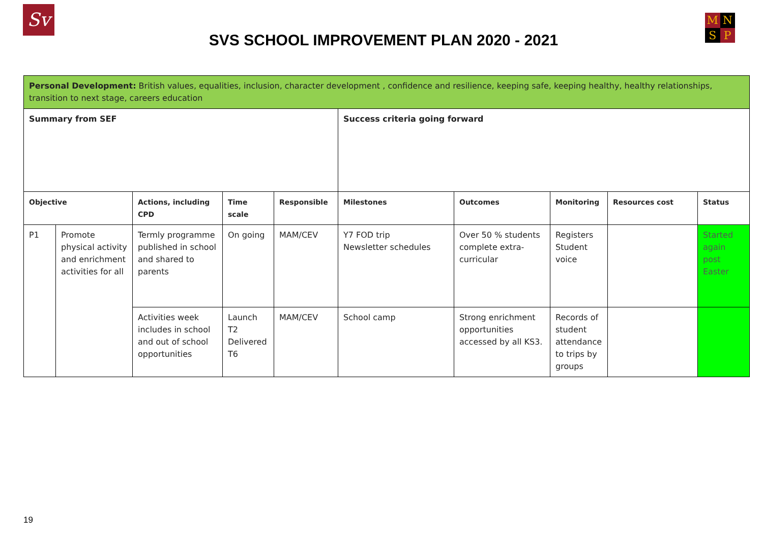Sv
SVS SCHOOL IMPROVEMENT PLAN 2020 - 2021
MNSP
| Personal Development: British values, equalities, inclusion, character development , confidence and resilience, keeping safe, keeping healthy, healthy relationships, transition to next stage, careers education | | | | | | | | | |
| Summary from SEF | | | | | Success criteria going forward | | | | |
| Objective | | Actions, including CPD | Time scale | Responsible | Milestones | Outcomes | Monitoring | Resources cost | Status |
| P1 | Promote physical activity and enrichment activities for all | Termly programme published in school and shared to parents | On going | MAM/CEV | Y7 FOD trip Newsletter schedules | Over 50 % students complete extra-curricular | Registers Student voice | | Started again post Easter |
| | | Activities week includes in school and out of school opportunities | Launch T2 Delivered T6 | MAM/CEV | School camp | Strong enrichment opportunities accessed by all KS3. | Records of student attendance to trips by groups | | |
19